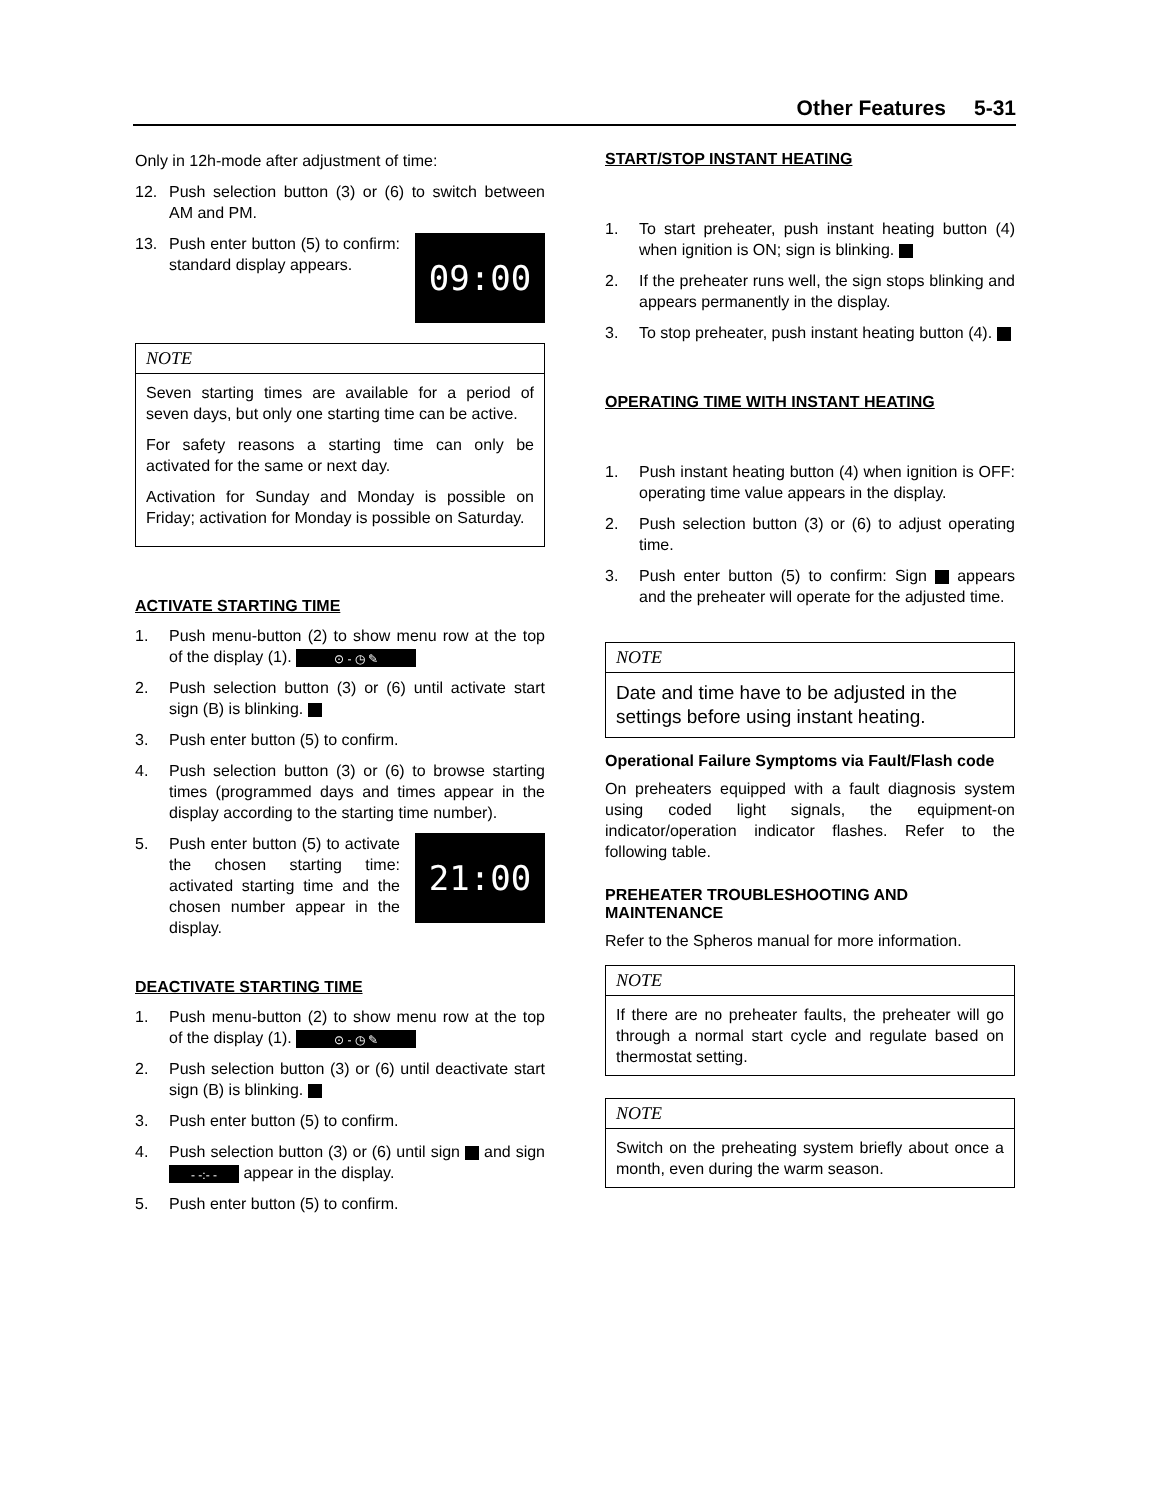Other Features 5-31
Only in 12h-mode after adjustment of time:
12. Push selection button (3) or (6) to switch between AM and PM.
13. 09:00 Push enter button (5) to confirm: standard display appears.
NOTE
Seven starting times are available for a period of seven days, but only one starting time can be active.
For safety reasons a starting time can only be activated for the same or next day.
Activation for Sunday and Monday is possible on Friday; activation for Monday is possible on Saturday.
ACTIVATE STARTING TIME
1. Push menu-button (2) to show menu row at the top of the display (1). ⊙ - ◷ ✎
2. Push selection button (3) or (6) until activate start sign (B) is blinking.
3. Push enter button (5) to confirm.
4. Push selection button (3) or (6) to browse starting times (programmed days and times appear in the display according to the starting time number).
5. 21:00 Push enter button (5) to activate the chosen starting time: activated starting time and the chosen number appear in the display.
DEACTIVATE STARTING TIME
1. Push menu-button (2) to show menu row at the top of the display (1). ⊙ - ◷ ✎
2. Push selection button (3) or (6) until deactivate start sign (B) is blinking.
3. Push enter button (5) to confirm.
4. Push selection button (3) or (6) until sign and sign - -:- - appear in the display.
5. Push enter button (5) to confirm.
START/STOP INSTANT HEATING
1. To start preheater, push instant heating button (4) when ignition is ON; sign is blinking.
2. If the preheater runs well, the sign stops blinking and appears permanently in the display.
3. To stop preheater, push instant heating button (4).
OPERATING TIME WITH INSTANT HEATING
1. Push instant heating button (4) when ignition is OFF: operating time value appears in the display.
2. Push selection button (3) or (6) to adjust operating time.
3. Push enter button (5) to confirm: Sign appears and the preheater will operate for the adjusted time.
NOTE
Date and time have to be adjusted in the settings before using instant heating.
Operational Failure Symptoms via Fault/Flash code
On preheaters equipped with a fault diagnosis system using coded light signals, the equipment-on indicator/operation indicator flashes. Refer to the following table.
PREHEATER TROUBLESHOOTING AND MAINTENANCE
Refer to the Spheros manual for more information.
NOTE
If there are no preheater faults, the preheater will go through a normal start cycle and regulate based on thermostat setting.
NOTE
Switch on the preheating system briefly about once a month, even during the warm season.